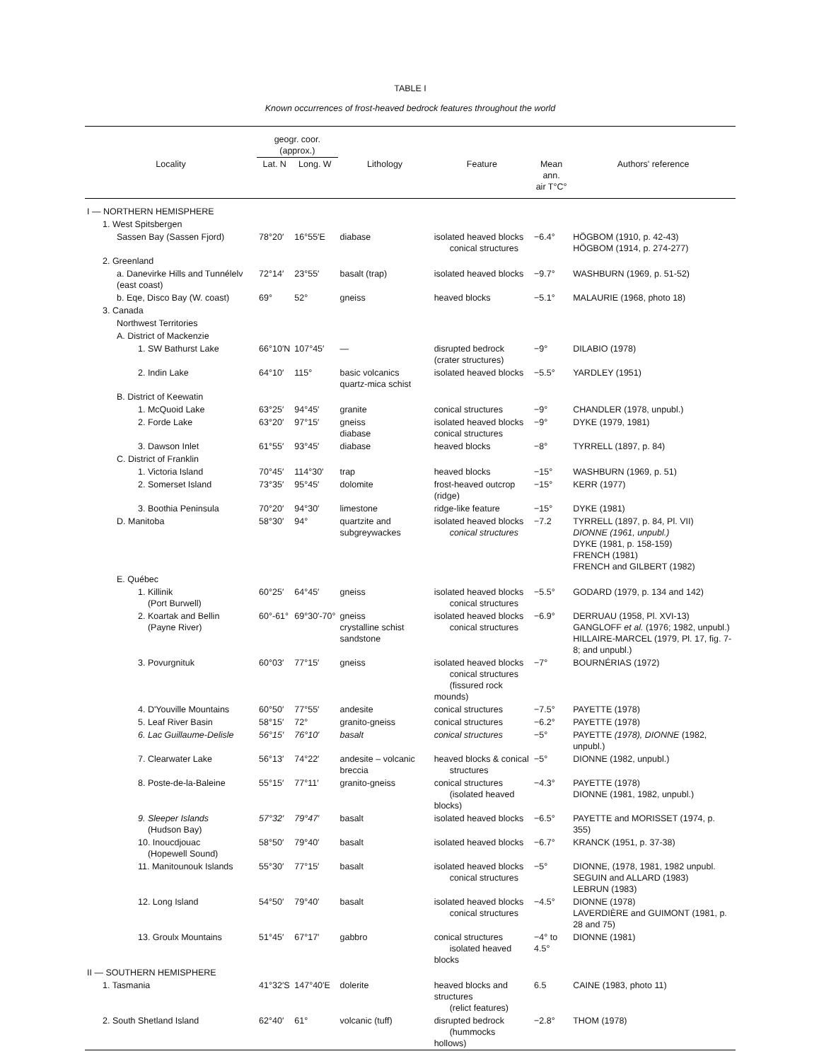TABLE I
Known occurrences of frost-heaved bedrock features throughout the world
| | geogr. coor. (approx.) | | | | | |
| --- | --- | --- | --- | --- | --- | --- |
| Locality | Lat. N | Long. W | Lithology | Feature | Mean ann. air T°C° | Authors' reference |
| I — NORTHERN HEMISPHERE | | | | | | |
| 1. West Spitsbergen | | | | | | |
| Sassen Bay (Sassen Fjord) | 78°20′ | 16°55′E | diabase | isolated heaved blocks conical structures | −6.4° | HÖGBOM (1910, p. 42-43) HÖGBOM (1914, p. 274-277) |
| 2. Greenland | | | | | | |
| a. Danevirke Hills and Tunnélelv (east coast) | 72°14′ | 23°55′ | basalt (trap) | isolated heaved blocks | −9.7° | WASHBURN (1969, p. 51-52) |
| b. Eqe, Disco Bay (W. coast) | 69° | 52° | gneiss | heaved blocks | −5.1° | MALAURIE (1968, photo 18) |
| 3. Canada | | | | | | |
| Northwest Territories | | | | | | |
| A. District of Mackenzie | | | | | | |
| 1. SW Bathurst Lake | 66°10′N | 107°45′ | — | disrupted bedrock (crater structures) | −9° | DILABIO (1978) |
| 2. Indin Lake | 64°10′ | 115° | basic volcanics quartz-mica schist | isolated heaved blocks | −5.5° | YARDLEY (1951) |
| B. District of Keewatin | | | | | | |
| 1. McQuoid Lake | 63°25′ | 94°45′ | granite | conical structures | −9° | CHANDLER (1978, unpubl.) |
| 2. Forde Lake | 63°20′ | 97°15′ | gneiss diabase | isolated heaved blocks conical structures | −9° | DYKE (1979, 1981) |
| 3. Dawson Inlet | 61°55′ | 93°45′ | diabase | heaved blocks | −8° | TYRRELL (1897, p. 84) |
| C. District of Franklin | | | | | | |
| 1. Victoria Island | 70°45′ | 114°30′ | trap | heaved blocks | −15° | WASHBURN (1969, p. 51) |
| 2. Somerset Island | 73°35′ | 95°45′ | dolomite | frost-heaved outcrop (ridge) | −15° | KERR (1977) |
| 3. Boothia Peninsula | 70°20′ | 94°30′ | limestone | ridge-like feature | −15° | DYKE (1981) |
| D. Manitoba | 58°30′ | 94° | quartzite and subgreywackes | isolated heaved blocks conical structures | −7.2 | TYRRELL (1897, p. 84, Pl. VII) DIONNE (1961, unpubl.) DYKE (1981, p. 158-159) FRENCH (1981) FRENCH and GILBERT (1982) |
| E. Québec | | | | | | |
| 1. Killinik (Port Burwell) | 60°25′ | 64°45′ | gneiss | isolated heaved blocks conical structures | −5.5° | GODARD (1979, p. 134 and 142) |
| 2. Koartak and Bellin (Payne River) | 60°-61° | 69°30′-70° | gneiss crystalline schist sandstone | isolated heaved blocks conical structures | −6.9° | DERRUAU (1958, Pl. XVI-13) GANGLOFF et al. (1976; 1982, unpubl.) HILLAIRE-MARCEL (1979, Pl. 17, fig. 7-8; and unpubl.) |
| 3. Povurgnituk | 60°03′ | 77°15′ | gneiss | isolated heaved blocks conical structures (fissured rock mounds) | −7° | BOURNÉRIAS (1972) |
| 4. D'Youville Mountains | 60°50′ | 77°55′ | andesite | conical structures | −7.5° | PAYETTE (1978) |
| 5. Leaf River Basin | 58°15′ | 72° | granito-gneiss | conical structures | −6.2° | PAYETTE (1978) |
| 6. Lac Guillaume-Delisle | 56°15′ | 76°10′ | basalt | conical structures | −5° | PAYETTE (1978), DIONNE (1982, unpubl.) |
| 7. Clearwater Lake | 56°13′ | 74°22′ | andesite – volcanic breccia | heaved blocks & conical structures | −5° | DIONNE (1982, unpubl.) |
| 8. Poste-de-la-Baleine | 55°15′ | 77°11′ | granito-gneiss | conical structures (isolated heaved blocks) | −4.3° | PAYETTE (1978) DIONNE (1981, 1982, unpubl.) |
| 9. Sleeper Islands (Hudson Bay) | 57°32′ | 79°47′ | basalt | isolated heaved blocks | −6.5° | PAYETTE and MORISSET (1974, p. 355) |
| 10. Inoucdjouac (Hopewell Sound) | 58°50′ | 79°40′ | basalt | isolated heaved blocks | −6.7° | KRANCK (1951, p. 37-38) |
| 11. Manitounouk Islands | 55°30′ | 77°15′ | basalt | isolated heaved blocks conical structures | −5° | DIONNE, (1978, 1981, 1982 unpubl. SEGUIN and ALLARD (1983) LEBRUN (1983) |
| 12. Long Island | 54°50′ | 79°40′ | basalt | isolated heaved blocks conical structures | −4.5° | DIONNE (1978) LAVERDIÈRE and GUIMONT (1981, p. 28 and 75) |
| 13. Groulx Mountains | 51°45′ | 67°17′ | gabbro | conical structures isolated heaved blocks | −4° to 4.5° | DIONNE (1981) |
| II — SOUTHERN HEMISPHERE | | | | | | |
| 1. Tasmania | 41°32′S | 147°40′E | dolerite | heaved blocks and structures (relict features) | 6.5 | CAINE (1983, photo 11) |
| 2. South Shetland Island | 62°40′ | 61° | volcanic (tuff) | disrupted bedrock (hummocks hollows) | −2.8° | THOM (1978) |